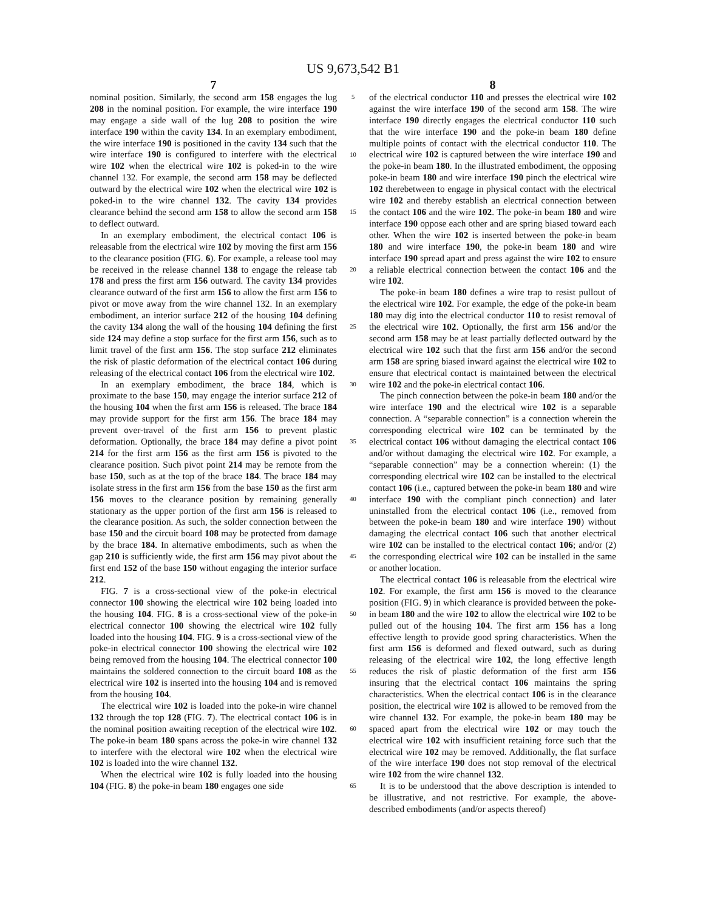US 9,673,542 B1
7
nominal position. Similarly, the second arm 158 engages the lug 208 in the nominal position. For example, the wire interface 190 may engage a side wall of the lug 208 to position the wire interface 190 within the cavity 134. In an exemplary embodiment, the wire interface 190 is positioned in the cavity 134 such that the wire interface 190 is configured to interfere with the electrical wire 102 when the electrical wire 102 is poked-in to the wire channel 132. For example, the second arm 158 may be deflected outward by the electrical wire 102 when the electrical wire 102 is poked-in to the wire channel 132. The cavity 134 provides clearance behind the second arm 158 to allow the second arm 158 to deflect outward.
In an exemplary embodiment, the electrical contact 106 is releasable from the electrical wire 102 by moving the first arm 156 to the clearance position (FIG. 6). For example, a release tool may be received in the release channel 138 to engage the release tab 178 and press the first arm 156 outward. The cavity 134 provides clearance outward of the first arm 156 to allow the first arm 156 to pivot or move away from the wire channel 132. In an exemplary embodiment, an interior surface 212 of the housing 104 defining the cavity 134 along the wall of the housing 104 defining the first side 124 may define a stop surface for the first arm 156, such as to limit travel of the first arm 156. The stop surface 212 eliminates the risk of plastic deformation of the electrical contact 106 during releasing of the electrical contact 106 from the electrical wire 102.
In an exemplary embodiment, the brace 184, which is proximate to the base 150, may engage the interior surface 212 of the housing 104 when the first arm 156 is released. The brace 184 may provide support for the first arm 156. The brace 184 may prevent over-travel of the first arm 156 to prevent plastic deformation. Optionally, the brace 184 may define a pivot point 214 for the first arm 156 as the first arm 156 is pivoted to the clearance position. Such pivot point 214 may be remote from the base 150, such as at the top of the brace 184. The brace 184 may isolate stress in the first arm 156 from the base 150 as the first arm 156 moves to the clearance position by remaining generally stationary as the upper portion of the first arm 156 is released to the clearance position. As such, the solder connection between the base 150 and the circuit board 108 may be protected from damage by the brace 184. In alternative embodiments, such as when the gap 210 is sufficiently wide, the first arm 156 may pivot about the first end 152 of the base 150 without engaging the interior surface 212.
FIG. 7 is a cross-sectional view of the poke-in electrical connector 100 showing the electrical wire 102 being loaded into the housing 104. FIG. 8 is a cross-sectional view of the poke-in electrical connector 100 showing the electrical wire 102 fully loaded into the housing 104. FIG. 9 is a cross-sectional view of the poke-in electrical connector 100 showing the electrical wire 102 being removed from the housing 104. The electrical connector 100 maintains the soldered connection to the circuit board 108 as the electrical wire 102 is inserted into the housing 104 and is removed from the housing 104.
The electrical wire 102 is loaded into the poke-in wire channel 132 through the top 128 (FIG. 7). The electrical contact 106 is in the nominal position awaiting reception of the electrical wire 102. The poke-in beam 180 spans across the poke-in wire channel 132 to interfere with the electoral wire 102 when the electrical wire 102 is loaded into the wire channel 132.
When the electrical wire 102 is fully loaded into the housing 104 (FIG. 8) the poke-in beam 180 engages one side
5
10
15
20
25
30
35
40
45
50
55
60
65
8
of the electrical conductor 110 and presses the electrical wire 102 against the wire interface 190 of the second arm 158. The wire interface 190 directly engages the electrical conductor 110 such that the wire interface 190 and the poke-in beam 180 define multiple points of contact with the electrical conductor 110. The electrical wire 102 is captured between the wire interface 190 and the poke-in beam 180. In the illustrated embodiment, the opposing poke-in beam 180 and wire interface 190 pinch the electrical wire 102 therebetween to engage in physical contact with the electrical wire 102 and thereby establish an electrical connection between the contact 106 and the wire 102. The poke-in beam 180 and wire interface 190 oppose each other and are spring biased toward each other. When the wire 102 is inserted between the poke-in beam 180 and wire interface 190, the poke-in beam 180 and wire interface 190 spread apart and press against the wire 102 to ensure a reliable electrical connection between the contact 106 and the wire 102.
The poke-in beam 180 defines a wire trap to resist pullout of the electrical wire 102. For example, the edge of the poke-in beam 180 may dig into the electrical conductor 110 to resist removal of the electrical wire 102. Optionally, the first arm 156 and/or the second arm 158 may be at least partially deflected outward by the electrical wire 102 such that the first arm 156 and/or the second arm 158 are spring biased inward against the electrical wire 102 to ensure that electrical contact is maintained between the electrical wire 102 and the poke-in electrical contact 106.
The pinch connection between the poke-in beam 180 and/or the wire interface 190 and the electrical wire 102 is a separable connection. A “separable connection” is a connection wherein the corresponding electrical wire 102 can be terminated by the electrical contact 106 without damaging the electrical contact 106 and/or without damaging the electrical wire 102. For example, a “separable connection” may be a connection wherein: (1) the corresponding electrical wire 102 can be installed to the electrical contact 106 (i.e., captured between the poke-in beam 180 and wire interface 190 with the compliant pinch connection) and later uninstalled from the electrical contact 106 (i.e., removed from between the poke-in beam 180 and wire interface 190) without damaging the electrical contact 106 such that another electrical wire 102 can be installed to the electrical contact 106; and/or (2) the corresponding electrical wire 102 can be installed in the same or another location.
The electrical contact 106 is releasable from the electrical wire 102. For example, the first arm 156 is moved to the clearance position (FIG. 9) in which clearance is provided between the poke-in beam 180 and the wire 102 to allow the electrical wire 102 to be pulled out of the housing 104. The first arm 156 has a long effective length to provide good spring characteristics. When the first arm 156 is deformed and flexed outward, such as during releasing of the electrical wire 102, the long effective length reduces the risk of plastic deformation of the first arm 156 insuring that the electrical contact 106 maintains the spring characteristics. When the electrical contact 106 is in the clearance position, the electrical wire 102 is allowed to be removed from the wire channel 132. For example, the poke-in beam 180 may be spaced apart from the electrical wire 102 or may touch the electrical wire 102 with insufficient retaining force such that the electrical wire 102 may be removed. Additionally, the flat surface of the wire interface 190 does not stop removal of the electrical wire 102 from the wire channel 132.
It is to be understood that the above description is intended to be illustrative, and not restrictive. For example, the above-described embodiments (and/or aspects thereof)